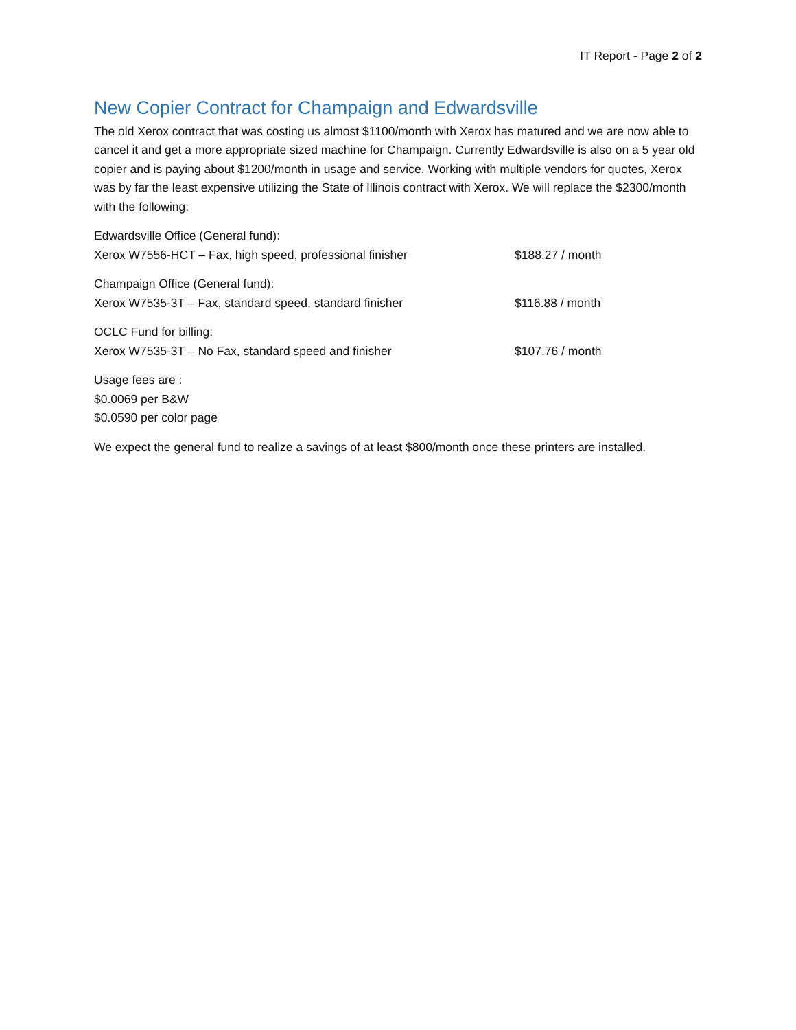IT Report - Page 2 of 2
New Copier Contract for Champaign and Edwardsville
The old Xerox contract that was costing us almost $1100/month with Xerox has matured and we are now able to cancel it and get a more appropriate sized machine for Champaign. Currently Edwardsville is also on a 5 year old copier and is paying about $1200/month in usage and service. Working with multiple vendors for quotes, Xerox was by far the least expensive utilizing the State of Illinois contract with Xerox. We will replace the $2300/month with the following:
Edwardsville Office (General fund):
Xerox W7556-HCT – Fax, high speed, professional finisher $188.27 / month
Champaign Office (General fund):
Xerox W7535-3T – Fax, standard speed, standard finisher $116.88 / month
OCLC Fund for billing:
Xerox W7535-3T – No Fax, standard speed and finisher $107.76 / month
Usage fees are :
$0.0069 per B&W
$0.0590 per color page
We expect the general fund to realize a savings of at least $800/month once these printers are installed.